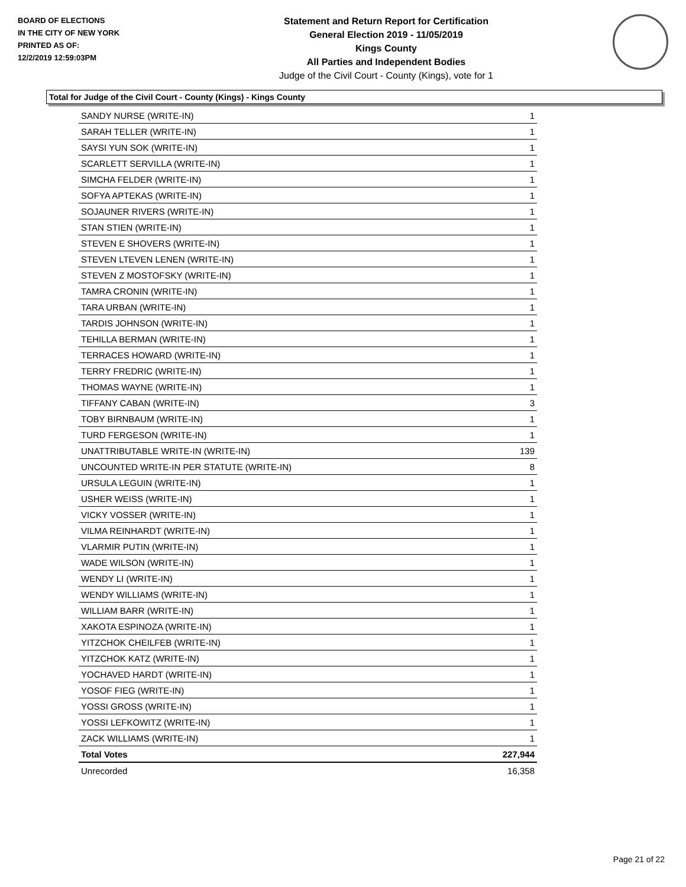BOARD OF ELECTIONS
IN THE CITY OF NEW YORK
PRINTED AS OF:
12/2/2019 12:59:03PM
Statement and Return Report for Certification
General Election 2019 - 11/05/2019
Kings County
All Parties and Independent Bodies
Judge of the Civil Court - County (Kings), vote for 1
Total for Judge of the Civil Court - County (Kings) - Kings County
| SANDY NURSE (WRITE-IN) | 1 |
| SARAH TELLER (WRITE-IN) | 1 |
| SAYSI YUN SOK (WRITE-IN) | 1 |
| SCARLETT SERVILLA (WRITE-IN) | 1 |
| SIMCHA FELDER (WRITE-IN) | 1 |
| SOFYA APTEKAS (WRITE-IN) | 1 |
| SOJAUNER RIVERS (WRITE-IN) | 1 |
| STAN STIEN (WRITE-IN) | 1 |
| STEVEN E SHOVERS (WRITE-IN) | 1 |
| STEVEN LTEVEN LENEN (WRITE-IN) | 1 |
| STEVEN Z MOSTOFSKY (WRITE-IN) | 1 |
| TAMRA CRONIN (WRITE-IN) | 1 |
| TARA URBAN (WRITE-IN) | 1 |
| TARDIS JOHNSON (WRITE-IN) | 1 |
| TEHILLA BERMAN (WRITE-IN) | 1 |
| TERRACES HOWARD (WRITE-IN) | 1 |
| TERRY FREDRIC (WRITE-IN) | 1 |
| THOMAS WAYNE (WRITE-IN) | 1 |
| TIFFANY CABAN (WRITE-IN) | 3 |
| TOBY BIRNBAUM (WRITE-IN) | 1 |
| TURD FERGESON (WRITE-IN) | 1 |
| UNATTRIBUTABLE WRITE-IN (WRITE-IN) | 139 |
| UNCOUNTED WRITE-IN PER STATUTE (WRITE-IN) | 8 |
| URSULA LEGUIN (WRITE-IN) | 1 |
| USHER WEISS (WRITE-IN) | 1 |
| VICKY VOSSER (WRITE-IN) | 1 |
| VILMA REINHARDT (WRITE-IN) | 1 |
| VLARMIR PUTIN (WRITE-IN) | 1 |
| WADE WILSON (WRITE-IN) | 1 |
| WENDY LI (WRITE-IN) | 1 |
| WENDY WILLIAMS (WRITE-IN) | 1 |
| WILLIAM BARR (WRITE-IN) | 1 |
| XAKOTA ESPINOZA (WRITE-IN) | 1 |
| YITZCHOK CHEILFEB (WRITE-IN) | 1 |
| YITZCHOK KATZ (WRITE-IN) | 1 |
| YOCHAVED HARDT (WRITE-IN) | 1 |
| YOSOF FIEG (WRITE-IN) | 1 |
| YOSSI GROSS (WRITE-IN) | 1 |
| YOSSI LEFKOWITZ (WRITE-IN) | 1 |
| ZACK WILLIAMS (WRITE-IN) | 1 |
| Total Votes | 227,944 |
| Unrecorded | 16,358 |
Page 21 of 22